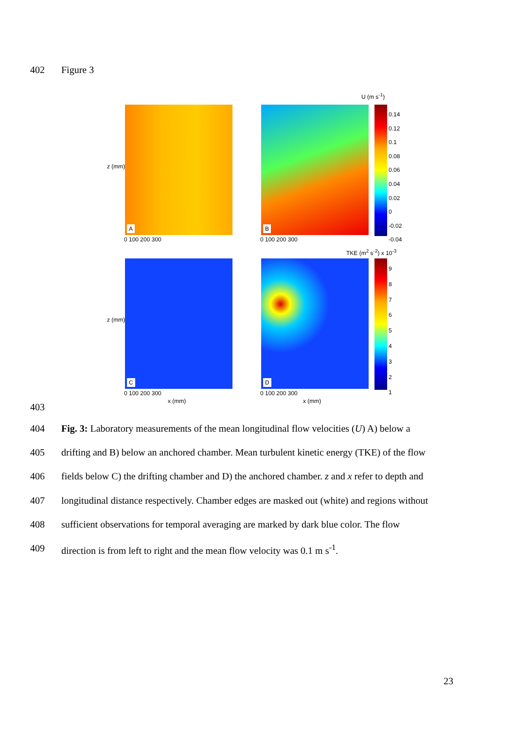402 Figure 3
U (m s<sup>-1</sup>)
A B
0.14
0.12
0.1
0.08
0.06
0.04
0.02
0
-0.02
-0.04
TKE (m<sup>2</sup> s<sup>-2</sup>) x 10<sup>-3</sup>
C D
9
8
7
6
5
4
3
2
1
z (mm)
z (mm)
0 100 200 300 0 100 200 300
0 100 200 300 0 100 200 300
x (mm) x (mm)
403
404 Fig. 3: Laboratory measurements of the mean longitudinal flow velocities (U) A) below a
405 drifting and B) below an anchored chamber. Mean turbulent kinetic energy (TKE) of the flow
406 fields below C) the drifting chamber and D) the anchored chamber. z and x refer to depth and
407 longitudinal distance respectively. Chamber edges are masked out (white) and regions without
408 sufficient observations for temporal averaging are marked by dark blue color. The flow
409 direction is from left to right and the mean flow velocity was 0.1 m s<sup>-1</sup>.
23